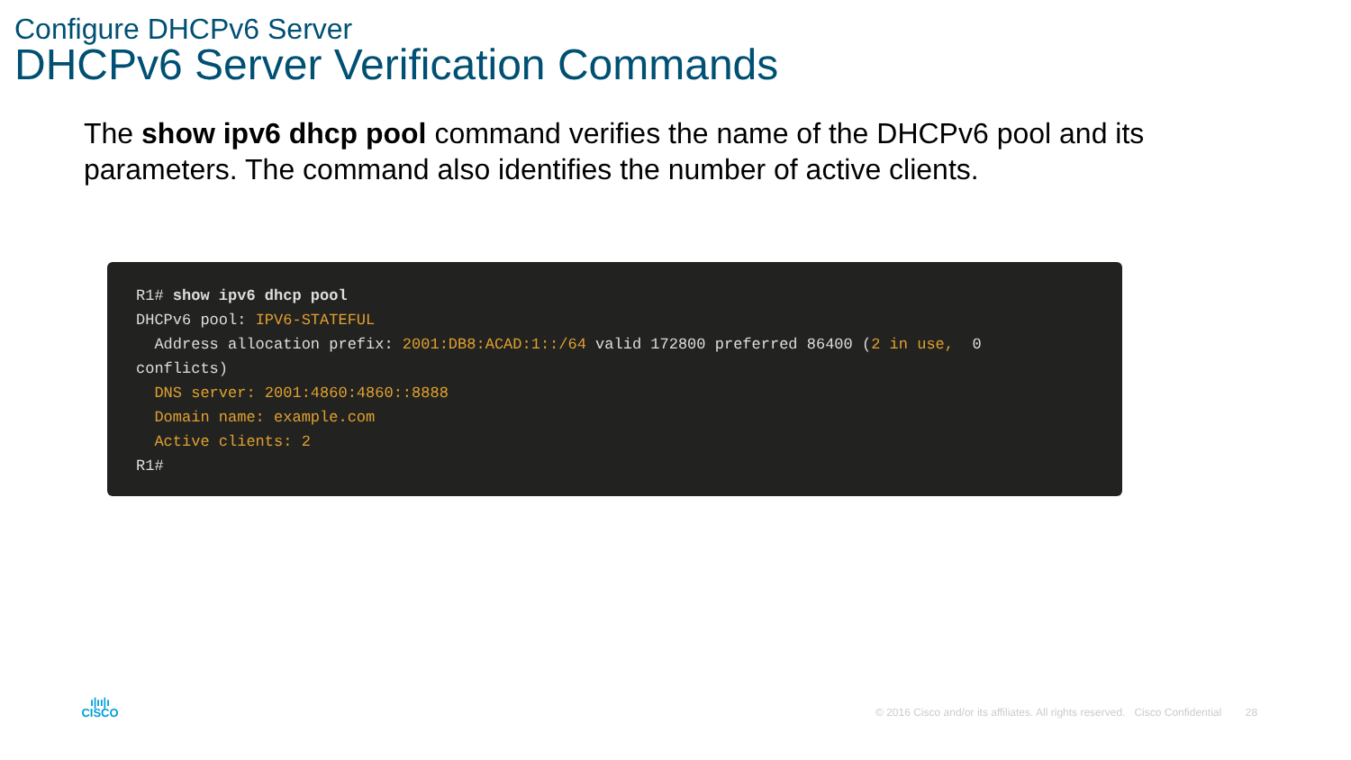Configure DHCPv6 Server
DHCPv6 Server Verification Commands
The show ipv6 dhcp pool command verifies the name of the DHCPv6 pool and its parameters. The command also identifies the number of active clients.
R1# show ipv6 dhcp pool DHCPv6 pool: IPV6-STATEFUL Address allocation prefix: 2001:DB8:ACAD:1::/64 valid 172800 preferred 86400 (2 in use, 0 conflicts) DNS server: 2001:4860:4860::8888 Domain name: example.com Active clients: 2 R1#
ı|ıı|ı
CISCO
© 2016 Cisco and/or its affiliates. All rights reserved. Cisco Confidential 28